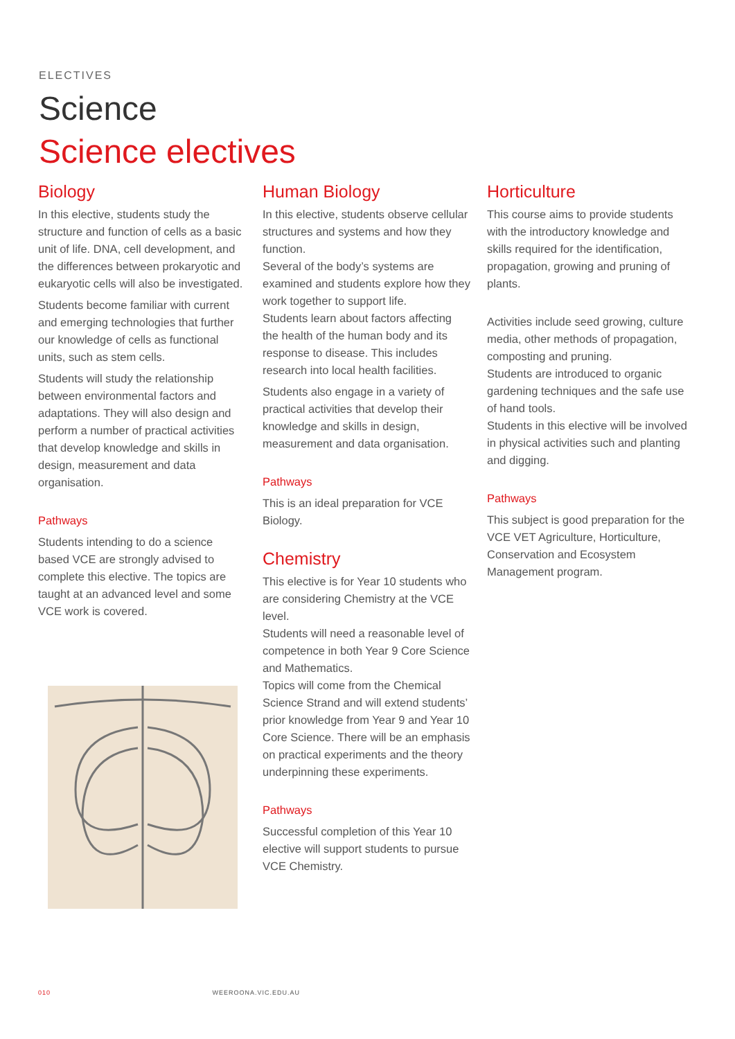ELECTIVES
Science
Science electives
Biology
In this elective, students study the structure and function of cells as a basic unit of life. DNA, cell development, and the differences between prokaryotic and eukaryotic cells will also be investigated.
Students become familiar with current and emerging technologies that further our knowledge of cells as functional units, such as stem cells.
Students will study the relationship between environmental factors and adaptations. They will also design and perform a number of practical activities that develop knowledge and skills in design, measurement and data organisation.
Pathways
Students intending to do a science based VCE are strongly advised to complete this elective. The topics are taught at an advanced level and some VCE work is covered.
Human Biology
In this elective, students observe cellular structures and systems and how they function.
Several of the body’s systems are examined and students explore how they work together to support life.
Students learn about factors affecting the health of the human body and its response to disease. This includes research into local health facilities.
Students also engage in a variety of practical activities that develop their knowledge and skills in design, measurement and data organisation.
Pathways
This is an ideal preparation for VCE Biology.
Chemistry
This elective is for Year 10 students who are considering Chemistry at the VCE level.
Students will need a reasonable level of competence in both Year 9 Core Science and Mathematics.
Topics will come from the Chemical Science Strand and will extend students’ prior knowledge from Year 9 and Year 10 Core Science. There will be an emphasis on practical experiments and the theory underpinning these experiments.
Pathways
Successful completion of this Year 10 elective will support students to pursue VCE Chemistry.
Horticulture
This course aims to provide students with the introductory knowledge and skills required for the identification, propagation, growing and pruning of plants.
Activities include seed growing, culture media, other methods of propagation, composting and pruning.
Students are introduced to organic gardening techniques and the safe use of hand tools.
Students in this elective will be involved in physical activities such and planting and digging.
Pathways
This subject is good preparation for the VCE VET Agriculture, Horticulture, Conservation and Ecosystem Management program.
010 WEEROONA.VIC.EDU.AU